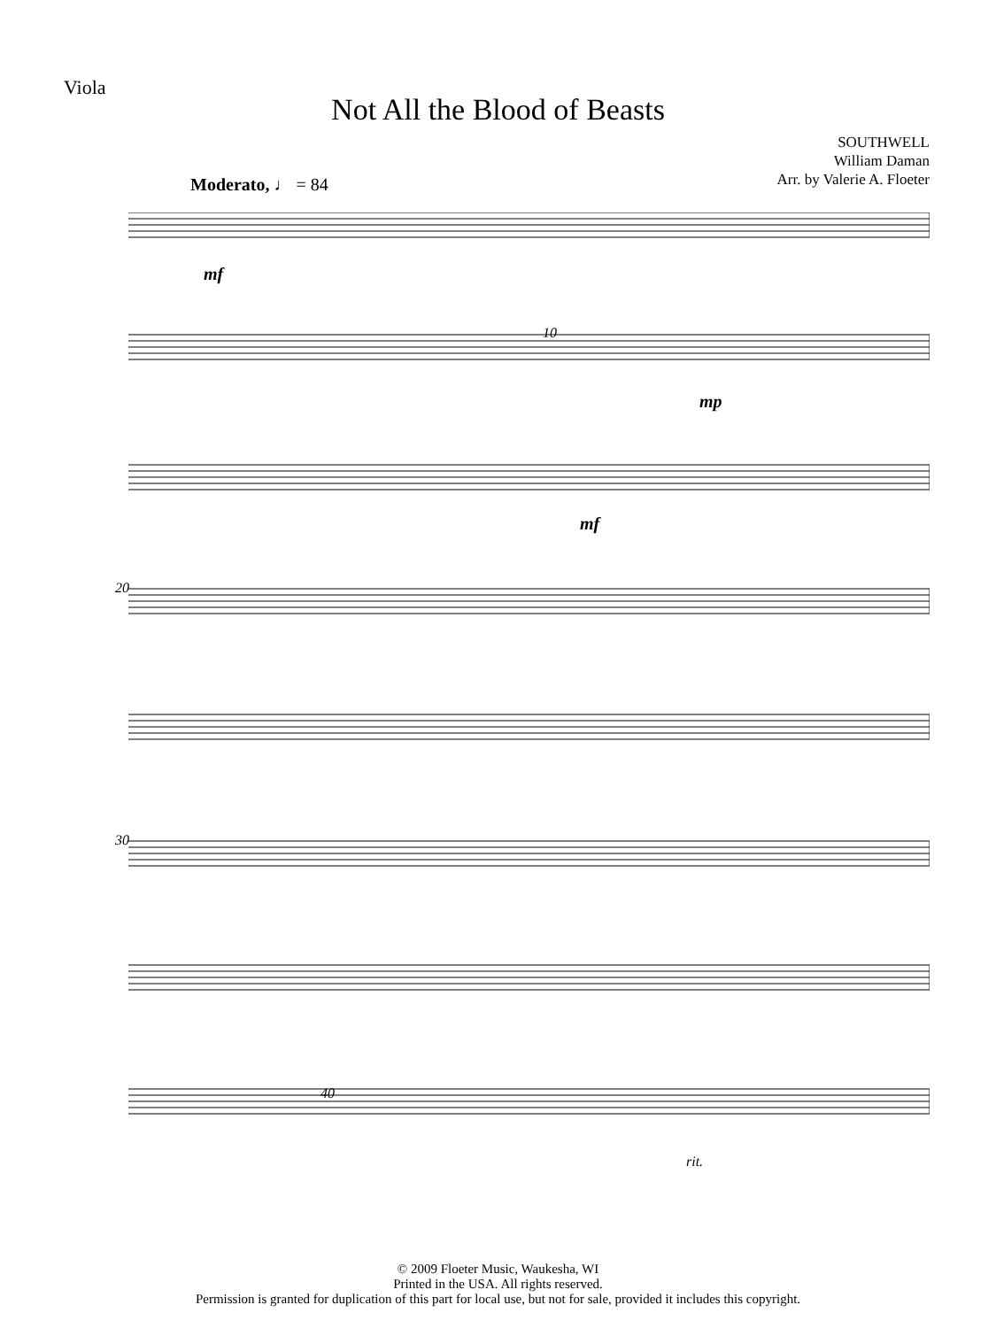Viola
Not All the Blood of Beasts
SOUTHWELL
William Daman
Arr. by Valerie A. Floeter
Moderato, ♩ = 84
mf
10
mp
mf
20
30
40
rit.
© 2009 Floeter Music, Waukesha, WI
Printed in the USA. All rights reserved.
Permission is granted for duplication of this part for local use, but not for sale, provided it includes this copyright.